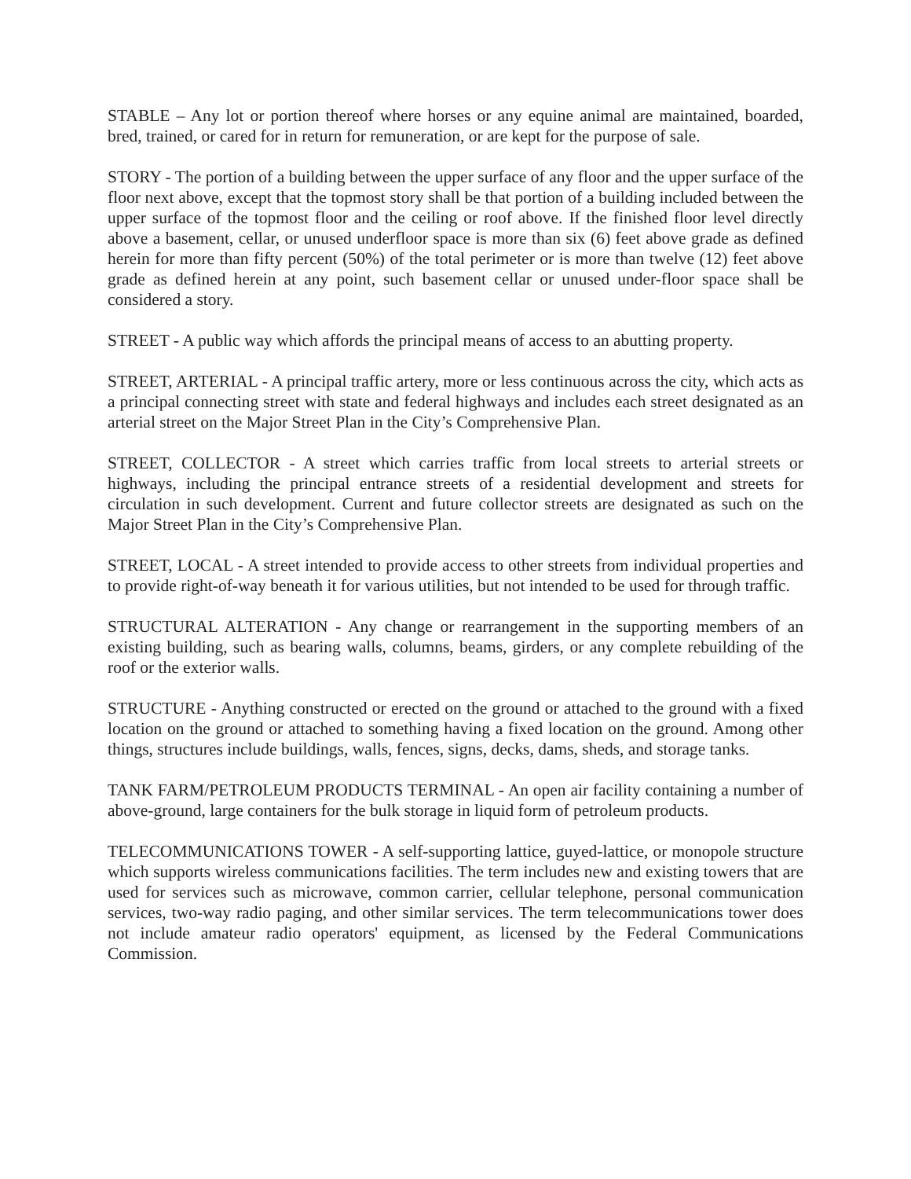STABLE – Any lot or portion thereof where horses or any equine animal are maintained, boarded, bred, trained, or cared for in return for remuneration, or are kept for the purpose of sale.
STORY - The portion of a building between the upper surface of any floor and the upper surface of the floor next above, except that the topmost story shall be that portion of a building included between the upper surface of the topmost floor and the ceiling or roof above. If the finished floor level directly above a basement, cellar, or unused underfloor space is more than six (6) feet above grade as defined herein for more than fifty percent (50%) of the total perimeter or is more than twelve (12) feet above grade as defined herein at any point, such basement cellar or unused under-floor space shall be considered a story.
STREET - A public way which affords the principal means of access to an abutting property.
STREET, ARTERIAL - A principal traffic artery, more or less continuous across the city, which acts as a principal connecting street with state and federal highways and includes each street designated as an arterial street on the Major Street Plan in the City’s Comprehensive Plan.
STREET, COLLECTOR - A street which carries traffic from local streets to arterial streets or highways, including the principal entrance streets of a residential development and streets for circulation in such development. Current and future collector streets are designated as such on the Major Street Plan in the City’s Comprehensive Plan.
STREET, LOCAL - A street intended to provide access to other streets from individual properties and to provide right-of-way beneath it for various utilities, but not intended to be used for through traffic.
STRUCTURAL ALTERATION - Any change or rearrangement in the supporting members of an existing building, such as bearing walls, columns, beams, girders, or any complete rebuilding of the roof or the exterior walls.
STRUCTURE - Anything constructed or erected on the ground or attached to the ground with a fixed location on the ground or attached to something having a fixed location on the ground. Among other things, structures include buildings, walls, fences, signs, decks, dams, sheds, and storage tanks.
TANK FARM/PETROLEUM PRODUCTS TERMINAL - An open air facility containing a number of above-ground, large containers for the bulk storage in liquid form of petroleum products.
TELECOMMUNICATIONS TOWER - A self-supporting lattice, guyed-lattice, or monopole structure which supports wireless communications facilities. The term includes new and existing towers that are used for services such as microwave, common carrier, cellular telephone, personal communication services, two-way radio paging, and other similar services. The term telecommunications tower does not include amateur radio operators' equipment, as licensed by the Federal Communications Commission.